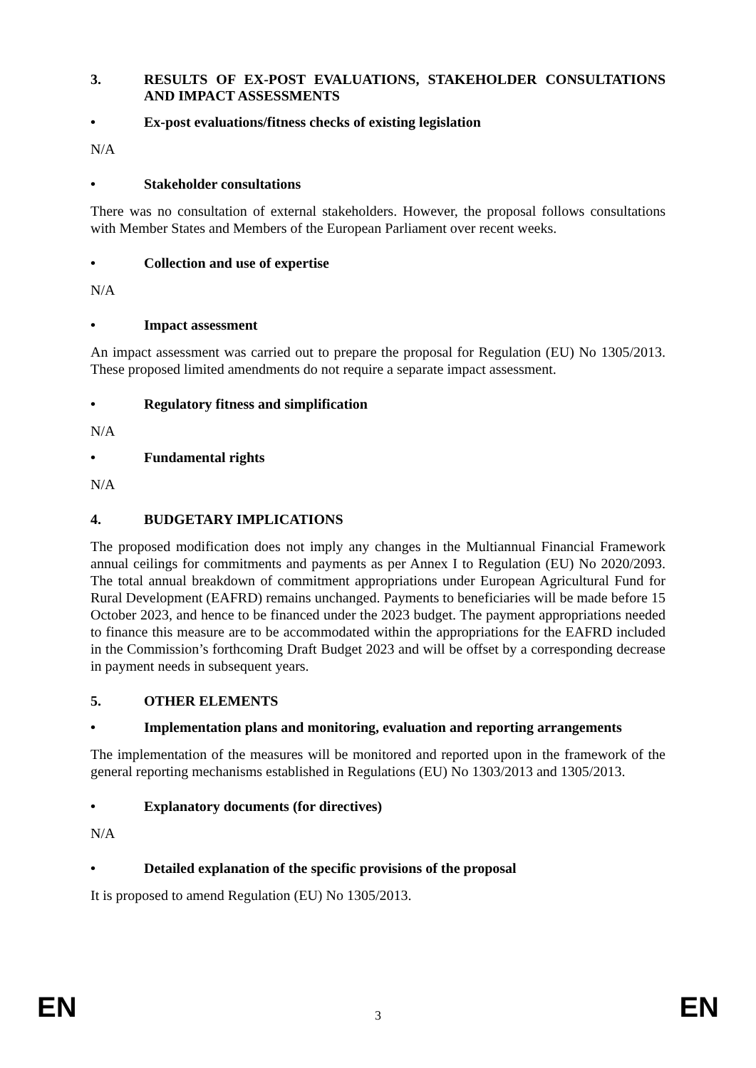3. RESULTS OF EX-POST EVALUATIONS, STAKEHOLDER CONSULTATIONS AND IMPACT ASSESSMENTS
• Ex-post evaluations/fitness checks of existing legislation
N/A
• Stakeholder consultations
There was no consultation of external stakeholders. However, the proposal follows consultations with Member States and Members of the European Parliament over recent weeks.
• Collection and use of expertise
N/A
• Impact assessment
An impact assessment was carried out to prepare the proposal for Regulation (EU) No 1305/2013. These proposed limited amendments do not require a separate impact assessment.
• Regulatory fitness and simplification
N/A
• Fundamental rights
N/A
4. BUDGETARY IMPLICATIONS
The proposed modification does not imply any changes in the Multiannual Financial Framework annual ceilings for commitments and payments as per Annex I to Regulation (EU) No 2020/2093. The total annual breakdown of commitment appropriations under European Agricultural Fund for Rural Development (EAFRD) remains unchanged. Payments to beneficiaries will be made before 15 October 2023, and hence to be financed under the 2023 budget. The payment appropriations needed to finance this measure are to be accommodated within the appropriations for the EAFRD included in the Commission’s forthcoming Draft Budget 2023 and will be offset by a corresponding decrease in payment needs in subsequent years.
5. OTHER ELEMENTS
• Implementation plans and monitoring, evaluation and reporting arrangements
The implementation of the measures will be monitored and reported upon in the framework of the general reporting mechanisms established in Regulations (EU) No 1303/2013 and 1305/2013.
• Explanatory documents (for directives)
N/A
• Detailed explanation of the specific provisions of the proposal
It is proposed to amend Regulation (EU) No 1305/2013.
EN 3 EN